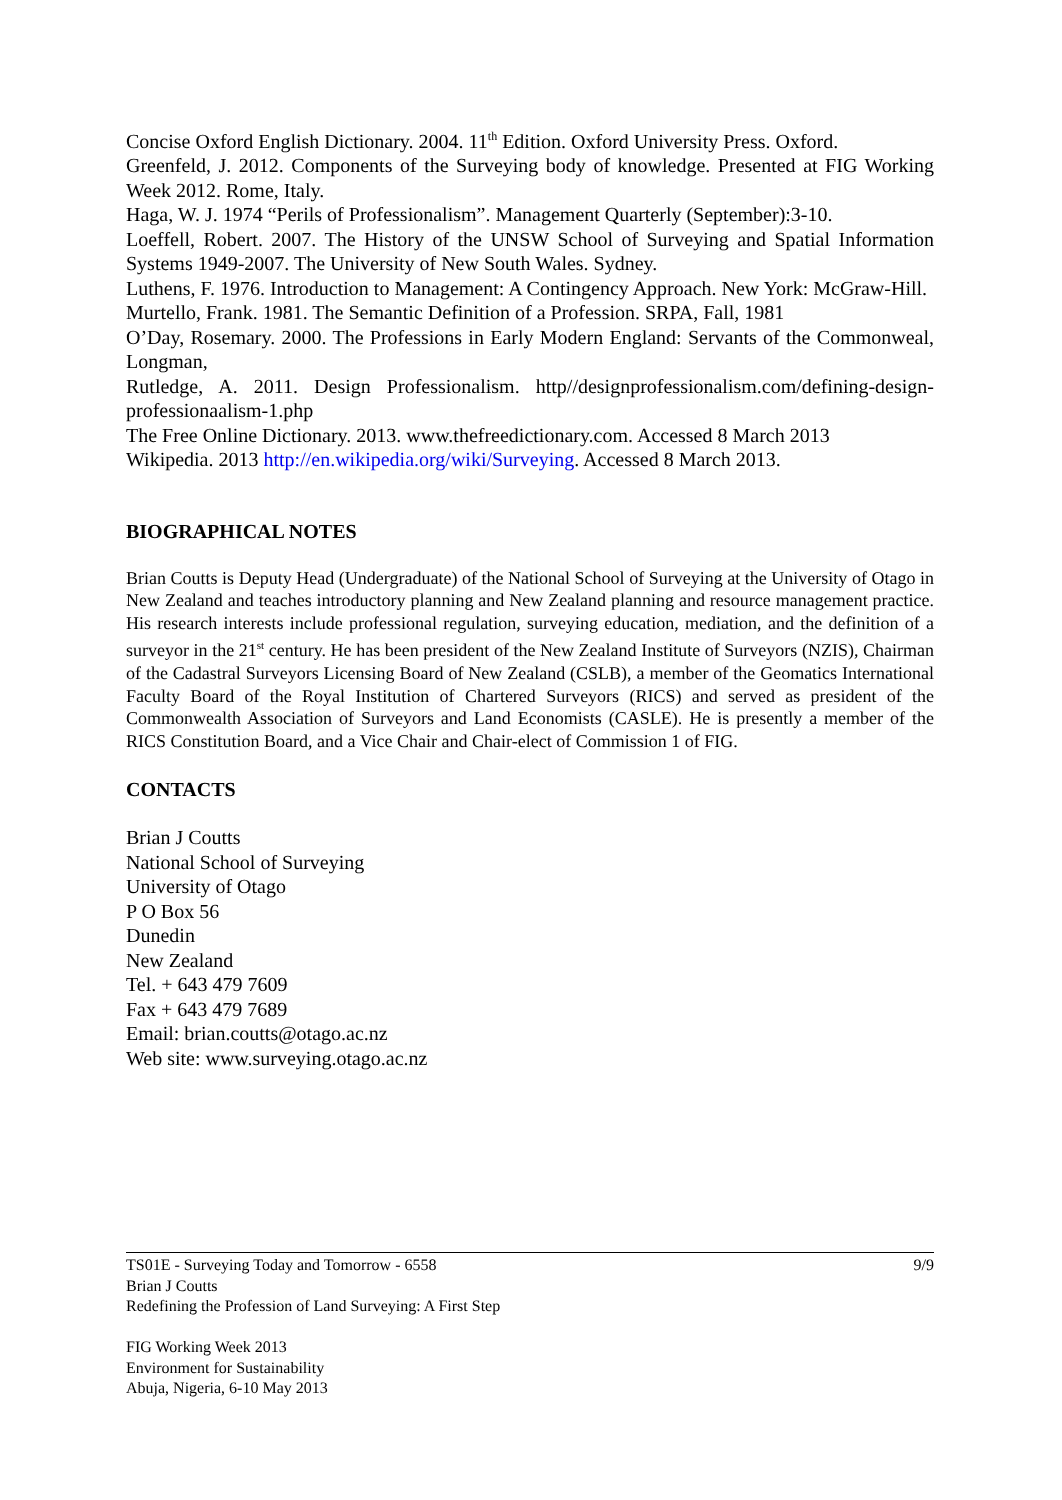Concise Oxford English Dictionary. 2004. 11<sup>th</sup> Edition. Oxford University Press. Oxford.
Greenfeld, J. 2012. Components of the Surveying body of knowledge. Presented at FIG Working Week 2012. Rome, Italy.
Haga, W. J. 1974 “Perils of Professionalism”. Management Quarterly (September):3-10.
Loeffell, Robert. 2007. The History of the UNSW School of Surveying and Spatial Information Systems 1949-2007. The University of New South Wales. Sydney.
Luthens, F. 1976. Introduction to Management: A Contingency Approach. New York: McGraw-Hill.
Murtello, Frank. 1981. The Semantic Definition of a Profession. SRPA, Fall, 1981
O’Day, Rosemary. 2000. The Professions in Early Modern England: Servants of the Commonweal, Longman,
Rutledge, A. 2011. Design Professionalism. http//designprofessionalism.com/defining-design-professionaalism-1.php
The Free Online Dictionary. 2013. www.thefreedictionary.com. Accessed 8 March 2013
Wikipedia. 2013 http://en.wikipedia.org/wiki/Surveying. Accessed 8 March 2013.
BIOGRAPHICAL NOTES
Brian Coutts is Deputy Head (Undergraduate) of the National School of Surveying at the University of Otago in New Zealand and teaches introductory planning and New Zealand planning and resource management practice. His research interests include professional regulation, surveying education, mediation, and the definition of a surveyor in the 21<sup>st</sup> century. He has been president of the New Zealand Institute of Surveyors (NZIS), Chairman of the Cadastral Surveyors Licensing Board of New Zealand (CSLB), a member of the Geomatics International Faculty Board of the Royal Institution of Chartered Surveyors (RICS) and served as president of the Commonwealth Association of Surveyors and Land Economists (CASLE). He is presently a member of the RICS Constitution Board, and a Vice Chair and Chair-elect of Commission 1 of FIG.
CONTACTS
Brian J Coutts
National School of Surveying
University of Otago
P O Box 56
Dunedin
New Zealand
Tel. + 643 479 7609
Fax + 643 479 7689
Email: brian.coutts@otago.ac.nz
Web site: www.surveying.otago.ac.nz
9/9 TS01E - Surveying Today and Tomorrow - 6558
Brian J Coutts
Redefining the Profession of Land Surveying: A First Step
FIG Working Week 2013
Environment for Sustainability
Abuja, Nigeria, 6-10 May 2013